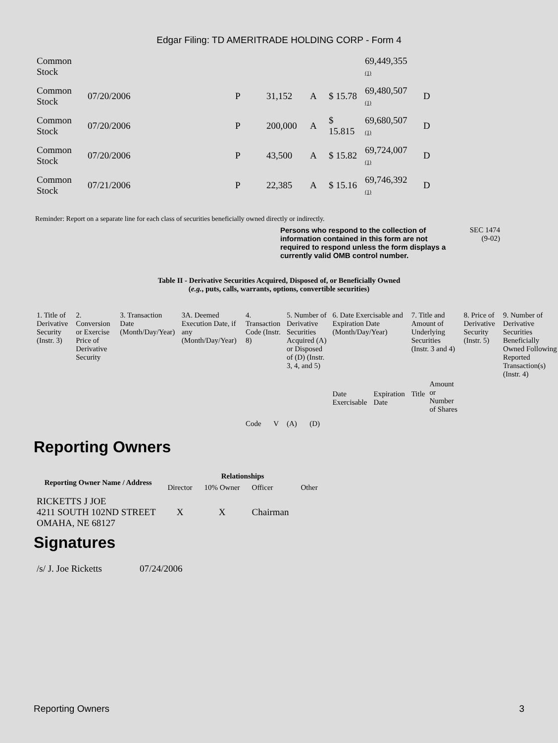Edgar Filing: TD AMERITRADE HOLDING CORP - Form 4
| Common Stock | | | | | | 69,449,355 (1) | |
| Common Stock | 07/20/2006 | P | 31,152 | A | $ 15.78 | 69,480,507 (1) | D |
| Common Stock | 07/20/2006 | P | 200,000 | A | $ 15.815 | 69,680,507 (1) | D |
| Common Stock | 07/20/2006 | P | 43,500 | A | $ 15.82 | 69,724,007 (1) | D |
| Common Stock | 07/21/2006 | P | 22,385 | A | $ 15.16 | 69,746,392 (1) | D |
Reminder: Report on a separate line for each class of securities beneficially owned directly or indirectly.
Persons who respond to the collection of information contained in this form are not required to respond unless the form displays a currently valid OMB control number.
SEC 1474
(9-02)
Table II - Derivative Securities Acquired, Disposed of, or Beneficially Owned
(e.g., puts, calls, warrants, options, convertible securities)
| 1. Title of Derivative Security (Instr. 3) | 2. Conversion or Exercise Price of Derivative Security | 3. Transaction Date (Month/Day/Year) | 3A. Deemed Execution Date, if any (Month/Day/Year) | 4. Transaction Code (Instr. 8) | | 5. Number of Derivative Securities Acquired (A) or Disposed of (D) (Instr. 3, 4, and 5) | | 6. Date Exercisable and Expiration Date (Month/Day/Year) | | 7. Title and Amount of Underlying Securities (Instr. 3 and 4) | | 8. Price of Derivative Security (Instr. 5) | 9. Number of Derivative Securities Beneficially Owned Following Reported Transaction(s) (Instr. 4) |
| | | | | Code | V | (A) | (D) | Date Exercisable | Expiration Date | Title | Amount or Number of Shares | | |
Reporting Owners
| Reporting Owner Name / Address | Relationships | | | |
| --- | --- | --- | --- | --- |
| | Director | 10% Owner | Officer | Other |
| RICKETTS J JOE 4211 SOUTH 102ND STREET OMAHA, NE 68127 | X | X | Chairman | |
Signatures
| /s/ J. Joe Ricketts | 07/24/2006 |
Reporting Owners 3